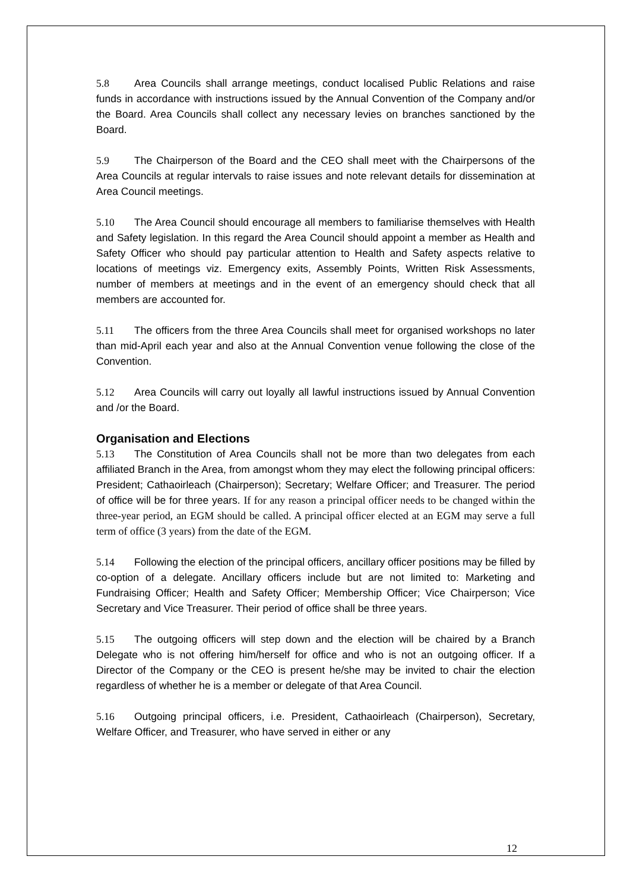5.8 Area Councils shall arrange meetings, conduct localised Public Relations and raise funds in accordance with instructions issued by the Annual Convention of the Company and/or the Board. Area Councils shall collect any necessary levies on branches sanctioned by the Board.
5.9 The Chairperson of the Board and the CEO shall meet with the Chairpersons of the Area Councils at regular intervals to raise issues and note relevant details for dissemination at Area Council meetings.
5.10 The Area Council should encourage all members to familiarise themselves with Health and Safety legislation. In this regard the Area Council should appoint a member as Health and Safety Officer who should pay particular attention to Health and Safety aspects relative to locations of meetings viz. Emergency exits, Assembly Points, Written Risk Assessments, number of members at meetings and in the event of an emergency should check that all members are accounted for.
5.11 The officers from the three Area Councils shall meet for organised workshops no later than mid-April each year and also at the Annual Convention venue following the close of the Convention.
5.12 Area Councils will carry out loyally all lawful instructions issued by Annual Convention and /or the Board.
Organisation and Elections
5.13 The Constitution of Area Councils shall not be more than two delegates from each affiliated Branch in the Area, from amongst whom they may elect the following principal officers: President; Cathaoirleach (Chairperson); Secretary; Welfare Officer; and Treasurer. The period of office will be for three years. If for any reason a principal officer needs to be changed within the three-year period, an EGM should be called. A principal officer elected at an EGM may serve a full term of office (3 years) from the date of the EGM.
5.14 Following the election of the principal officers, ancillary officer positions may be filled by co-option of a delegate. Ancillary officers include but are not limited to: Marketing and Fundraising Officer; Health and Safety Officer; Membership Officer; Vice Chairperson; Vice Secretary and Vice Treasurer. Their period of office shall be three years.
5.15 The outgoing officers will step down and the election will be chaired by a Branch Delegate who is not offering him/herself for office and who is not an outgoing officer. If a Director of the Company or the CEO is present he/she may be invited to chair the election regardless of whether he is a member or delegate of that Area Council.
5.16 Outgoing principal officers, i.e. President, Cathaoirleach (Chairperson), Secretary, Welfare Officer, and Treasurer, who have served in either or any
12